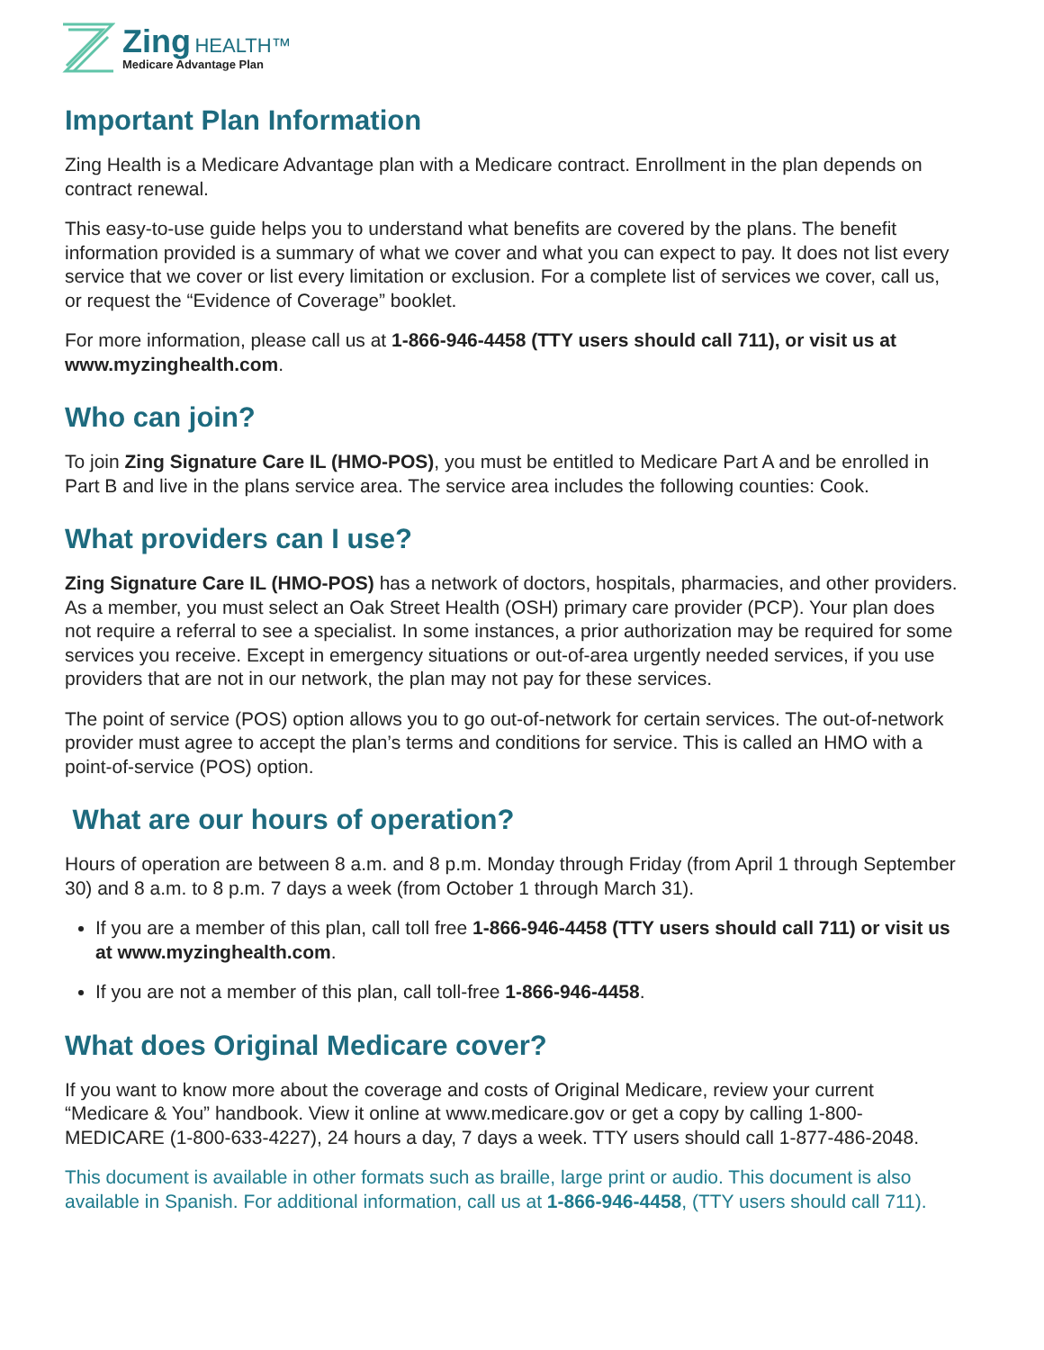Zing HEALTH™
Medicare Advantage Plan
Important Plan Information
Zing Health is a Medicare Advantage plan with a Medicare contract. Enrollment in the plan depends on contract renewal.
This easy-to-use guide helps you to understand what benefits are covered by the plans. The benefit information provided is a summary of what we cover and what you can expect to pay. It does not list every service that we cover or list every limitation or exclusion. For a complete list of services we cover, call us, or request the “Evidence of Coverage” booklet.
For more information, please call us at 1-866-946-4458 (TTY users should call 711), or visit us at www.myzinghealth.com.
Who can join?
To join Zing Signature Care IL (HMO-POS), you must be entitled to Medicare Part A and be enrolled in Part B and live in the plans service area. The service area includes the following counties: Cook.
What providers can I use?
Zing Signature Care IL (HMO-POS) has a network of doctors, hospitals, pharmacies, and other providers. As a member, you must select an Oak Street Health (OSH) primary care provider (PCP). Your plan does not require a referral to see a specialist. In some instances, a prior authorization may be required for some services you receive. Except in emergency situations or out-of-area urgently needed services, if you use providers that are not in our network, the plan may not pay for these services.
The point of service (POS) option allows you to go out-of-network for certain services. The out-of-network provider must agree to accept the plan’s terms and conditions for service. This is called an HMO with a point-of-service (POS) option.
What are our hours of operation?
Hours of operation are between 8 a.m. and 8 p.m. Monday through Friday (from April 1 through September 30) and 8 a.m. to 8 p.m. 7 days a week (from October 1 through March 31).
If you are a member of this plan, call toll free 1-866-946-4458 (TTY users should call 711) or visit us at www.myzinghealth.com.
If you are not a member of this plan, call toll-free 1-866-946-4458.
What does Original Medicare cover?
If you want to know more about the coverage and costs of Original Medicare, review your current “Medicare & You” handbook. View it online at www.medicare.gov or get a copy by calling 1-800-MEDICARE (1-800-633-4227), 24 hours a day, 7 days a week. TTY users should call 1-877-486-2048.
This document is available in other formats such as braille, large print or audio. This document is also available in Spanish. For additional information, call us at 1-866-946-4458, (TTY users should call 711).